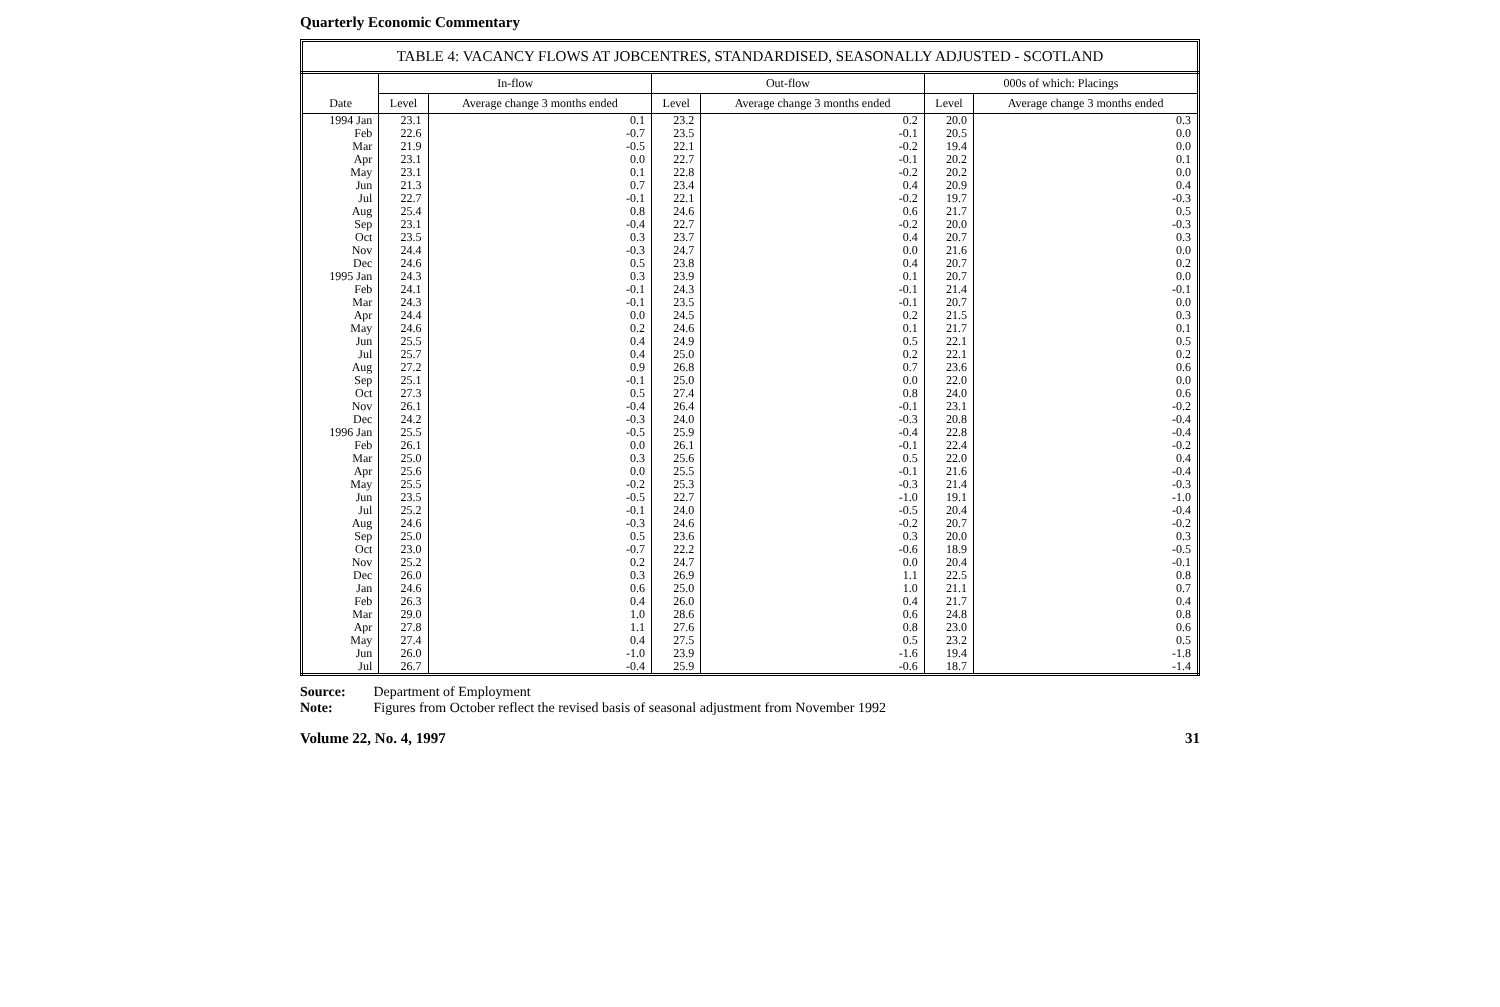Quarterly Economic Commentary
TABLE 4: VACANCY FLOWS AT JOBCENTRES, STANDARDISED, SEASONALLY ADJUSTED - SCOTLAND
| Date | In-flow | | Out-flow | | 000s of which: Placings | |
| --- | --- | --- | --- | --- | --- | --- |
| | Level | Average change 3 months ended | Level | Average change 3 months ended | Level | Average change 3 months ended |
| 1994 Jan | 23.1 | 0.1 | 23.2 | 0.2 | 20.0 | 0.3 |
| Feb | 22.6 | -0.7 | 23.5 | -0.1 | 20.5 | 0.0 |
| Mar | 21.9 | -0.5 | 22.1 | -0.2 | 19.4 | 0.0 |
| Apr | 23.1 | 0.0 | 22.7 | -0.1 | 20.2 | 0.1 |
| May | 23.1 | 0.1 | 22.8 | -0.2 | 20.2 | 0.0 |
| Jun | 21.3 | 0.7 | 23.4 | 0.4 | 20.9 | 0.4 |
| Jul | 22.7 | -0.1 | 22.1 | -0.2 | 19.7 | -0.3 |
| Aug | 25.4 | 0.8 | 24.6 | 0.6 | 21.7 | 0.5 |
| Sep | 23.1 | -0.4 | 22.7 | -0.2 | 20.0 | -0.3 |
| Oct | 23.5 | 0.3 | 23.7 | 0.4 | 20.7 | 0.3 |
| Nov | 24.4 | -0.3 | 24.7 | 0.0 | 21.6 | 0.0 |
| Dec | 24.6 | 0.5 | 23.8 | 0.4 | 20.7 | 0.2 |
| 1995 Jan | 24.3 | 0.3 | 23.9 | 0.1 | 20.7 | 0.0 |
| Feb | 24.1 | -0.1 | 24.3 | -0.1 | 21.4 | -0.1 |
| Mar | 24.3 | -0.1 | 23.5 | -0.1 | 20.7 | 0.0 |
| Apr | 24.4 | 0.0 | 24.5 | 0.2 | 21.5 | 0.3 |
| May | 24.6 | 0.2 | 24.6 | 0.1 | 21.7 | 0.1 |
| Jun | 25.5 | 0.4 | 24.9 | 0.5 | 22.1 | 0.5 |
| Jul | 25.7 | 0.4 | 25.0 | 0.2 | 22.1 | 0.2 |
| Aug | 27.2 | 0.9 | 26.8 | 0.7 | 23.6 | 0.6 |
| Sep | 25.1 | -0.1 | 25.0 | 0.0 | 22.0 | 0.0 |
| Oct | 27.3 | 0.5 | 27.4 | 0.8 | 24.0 | 0.6 |
| Nov | 26.1 | -0.4 | 26.4 | -0.1 | 23.1 | -0.2 |
| Dec | 24.2 | -0.3 | 24.0 | -0.3 | 20.8 | -0.4 |
| 1996 Jan | 25.5 | -0.5 | 25.9 | -0.4 | 22.8 | -0.4 |
| Feb | 26.1 | 0.0 | 26.1 | -0.1 | 22.4 | -0.2 |
| Mar | 25.0 | 0.3 | 25.6 | 0.5 | 22.0 | 0.4 |
| Apr | 25.6 | 0.0 | 25.5 | -0.1 | 21.6 | -0.4 |
| May | 25.5 | -0.2 | 25.3 | -0.3 | 21.4 | -0.3 |
| Jun | 23.5 | -0.5 | 22.7 | -1.0 | 19.1 | -1.0 |
| Jul | 25.2 | -0.1 | 24.0 | -0.5 | 20.4 | -0.4 |
| Aug | 24.6 | -0.3 | 24.6 | -0.2 | 20.7 | -0.2 |
| Sep | 25.0 | 0.5 | 23.6 | 0.3 | 20.0 | 0.3 |
| Oct | 23.0 | -0.7 | 22.2 | -0.6 | 18.9 | -0.5 |
| Nov | 25.2 | 0.2 | 24.7 | 0.0 | 20.4 | -0.1 |
| Dec | 26.0 | 0.3 | 26.9 | 1.1 | 22.5 | 0.8 |
| Jan | 24.6 | 0.6 | 25.0 | 1.0 | 21.1 | 0.7 |
| Feb | 26.3 | 0.4 | 26.0 | 0.4 | 21.7 | 0.4 |
| Mar | 29.0 | 1.0 | 28.6 | 0.6 | 24.8 | 0.8 |
| Apr | 27.8 | 1.1 | 27.6 | 0.8 | 23.0 | 0.6 |
| May | 27.4 | 0.4 | 27.5 | 0.5 | 23.2 | 0.5 |
| Jun | 26.0 | -1.0 | 23.9 | -1.6 | 19.4 | -1.8 |
| Jul | 26.7 | -0.4 | 25.9 | -0.6 | 18.7 | -1.4 |
Source: Department of Employment
Note: Figures from October reflect the revised basis of seasonal adjustment from November 1992
Volume 22, No. 4, 1997 31